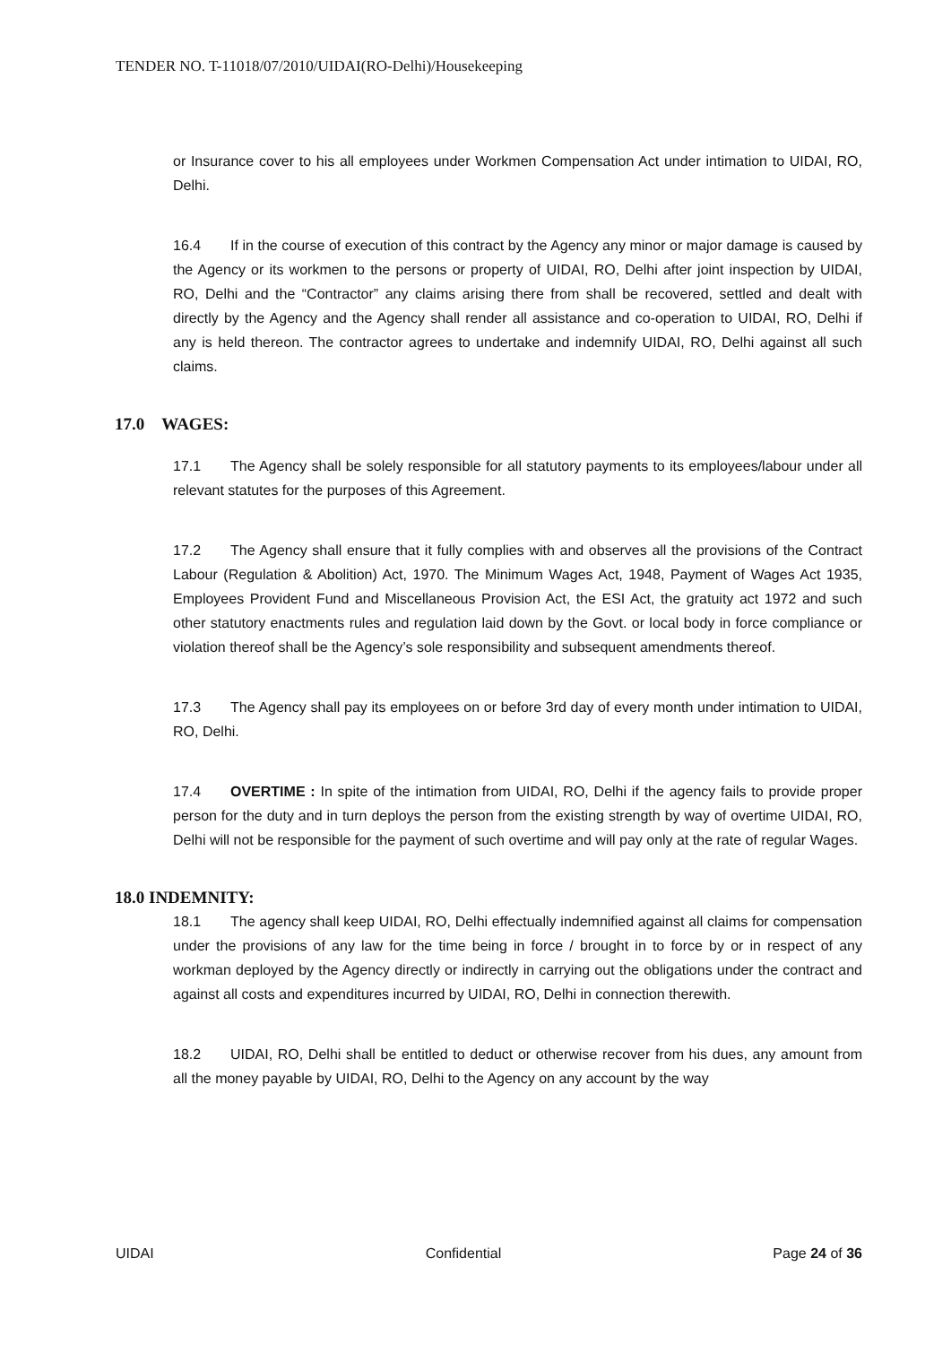TENDER NO. T-11018/07/2010/UIDAI(RO-Delhi)/Housekeeping
or Insurance cover to his all employees under Workmen Compensation Act under intimation to UIDAI, RO, Delhi.
16.4 If in the course of execution of this contract by the Agency any minor or major damage is caused by the Agency or its workmen to the persons or property of UIDAI, RO, Delhi after joint inspection by UIDAI, RO, Delhi and the “Contractor” any claims arising there from shall be recovered, settled and dealt with directly by the Agency and the Agency shall render all assistance and co-operation to UIDAI, RO, Delhi if any is held thereon. The contractor agrees to undertake and indemnify UIDAI, RO, Delhi against all such claims.
17.0 WAGES:
17.1 The Agency shall be solely responsible for all statutory payments to its employees/labour under all relevant statutes for the purposes of this Agreement.
17.2 The Agency shall ensure that it fully complies with and observes all the provisions of the Contract Labour (Regulation & Abolition) Act, 1970. The Minimum Wages Act, 1948, Payment of Wages Act 1935, Employees Provident Fund and Miscellaneous Provision Act, the ESI Act, the gratuity act 1972 and such other statutory enactments rules and regulation laid down by the Govt. or local body in force compliance or violation thereof shall be the Agency’s sole responsibility and subsequent amendments thereof.
17.3 The Agency shall pay its employees on or before 3rd day of every month under intimation to UIDAI, RO, Delhi.
17.4 OVERTIME : In spite of the intimation from UIDAI, RO, Delhi if the agency fails to provide proper person for the duty and in turn deploys the person from the existing strength by way of overtime UIDAI, RO, Delhi will not be responsible for the payment of such overtime and will pay only at the rate of regular Wages.
18.0 INDEMNITY:
18.1 The agency shall keep UIDAI, RO, Delhi effectually indemnified against all claims for compensation under the provisions of any law for the time being in force / brought in to force by or in respect of any workman deployed by the Agency directly or indirectly in carrying out the obligations under the contract and against all costs and expenditures incurred by UIDAI, RO, Delhi in connection therewith.
18.2 UIDAI, RO, Delhi shall be entitled to deduct or otherwise recover from his dues, any amount from all the money payable by UIDAI, RO, Delhi to the Agency on any account by the way
UIDAI Confidential Page 24 of 36